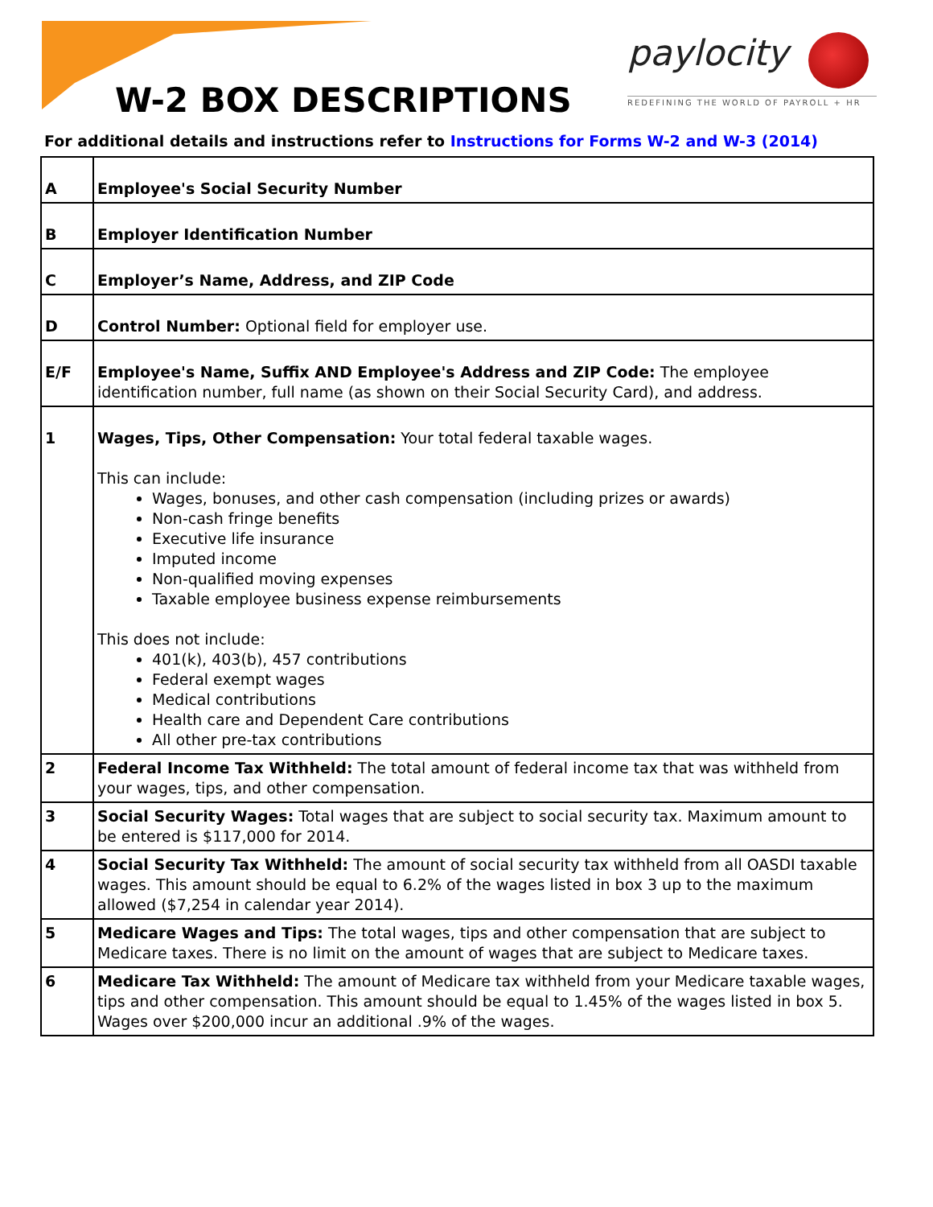W-2 BOX DESCRIPTIONS
paylocity
REDEFINING THE WORLD OF PAYROLL + HR
For additional details and instructions refer to Instructions for Forms W-2 and W-3 (2014)
| A | Employee's Social Security Number |
| B | Employer Identification Number |
| C | Employer’s Name, Address, and ZIP Code |
| D | Control Number: Optional field for employer use. |
| E/F | Employee's Name, Suffix AND Employee's Address and ZIP Code: The employee identification number, full name (as shown on their Social Security Card), and address. |
| 1 | Wages, Tips, Other Compensation: Your total federal taxable wages. This can include: Wages, bonuses, and other cash compensation (including prizes or awards) Non-cash fringe benefits Executive life insurance Imputed income Non-qualified moving expenses Taxable employee business expense reimbursements This does not include: 401(k), 403(b), 457 contributions Federal exempt wages Medical contributions Health care and Dependent Care contributions All other pre-tax contributions |
| 2 | Federal Income Tax Withheld: The total amount of federal income tax that was withheld from your wages, tips, and other compensation. |
| 3 | Social Security Wages: Total wages that are subject to social security tax. Maximum amount to be entered is $117,000 for 2014. |
| 4 | Social Security Tax Withheld: The amount of social security tax withheld from all OASDI taxable wages. This amount should be equal to 6.2% of the wages listed in box 3 up to the maximum allowed ($7,254 in calendar year 2014). |
| 5 | Medicare Wages and Tips: The total wages, tips and other compensation that are subject to Medicare taxes. There is no limit on the amount of wages that are subject to Medicare taxes. |
| 6 | Medicare Tax Withheld: The amount of Medicare tax withheld from your Medicare taxable wages, tips and other compensation. This amount should be equal to 1.45% of the wages listed in box 5. Wages over $200,000 incur an additional .9% of the wages. |